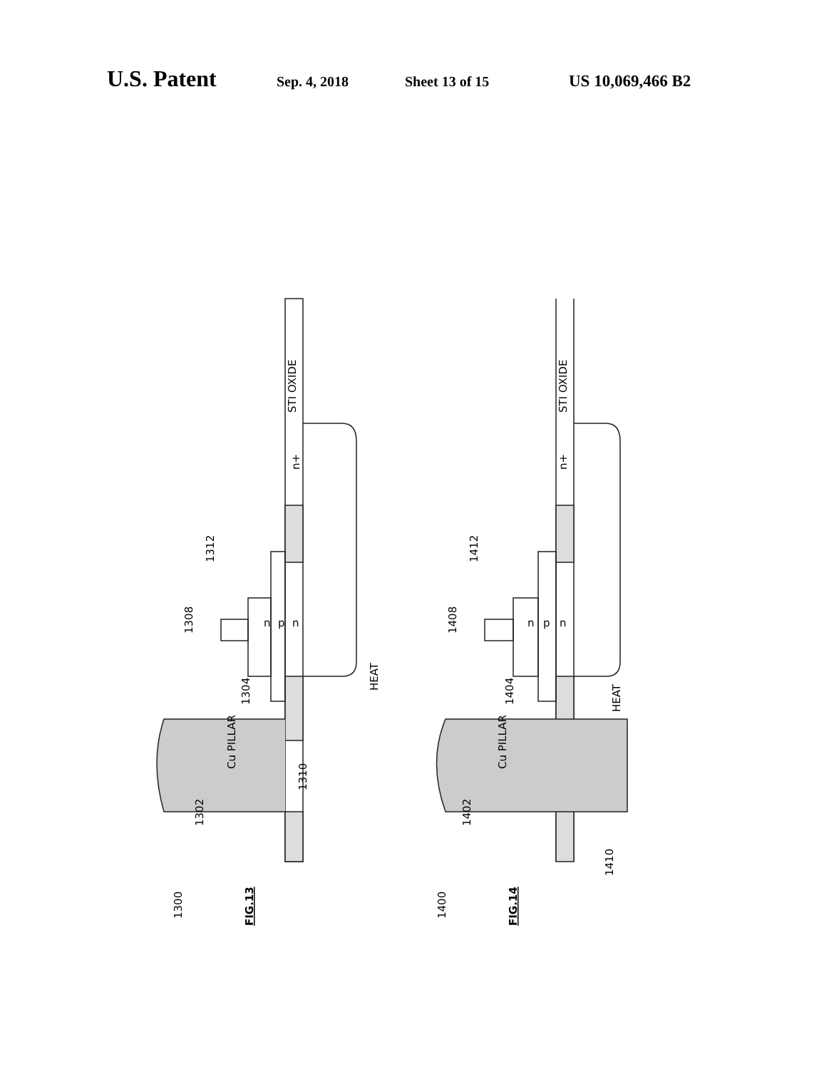U.S. Patent Sep. 4, 2018 Sheet 13 of 15 US 10,069,466 B2
STI OXIDE
n+
n
p
n
Cu PILLAR
1310
HEAT
1312
1308
1304
1302
1300
FIG.13
STI OXIDE
n+
n
p
n
Cu PILLAR
HEAT
1410
1412
1408
1404
1402
1400
FIG.14